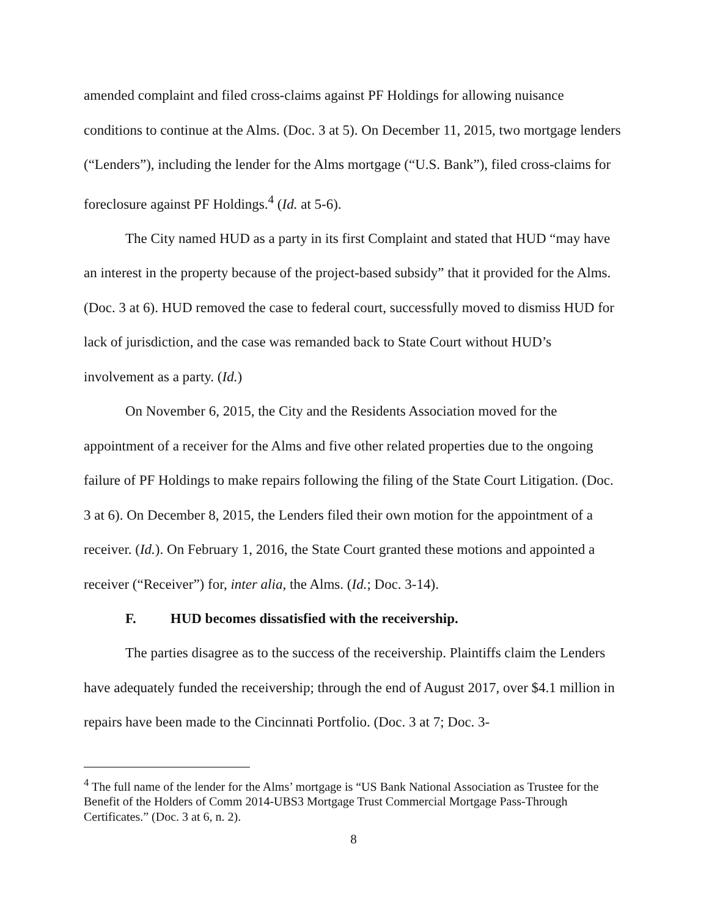amended complaint and filed cross-claims against PF Holdings for allowing nuisance conditions to continue at the Alms. (Doc. 3 at 5). On December 11, 2015, two mortgage lenders (“Lenders”), including the lender for the Alms mortgage (“U.S. Bank”), filed cross-claims for foreclosure against PF Holdings.<sup>4</sup> (Id. at 5-6).
The City named HUD as a party in its first Complaint and stated that HUD “may have an interest in the property because of the project-based subsidy” that it provided for the Alms. (Doc. 3 at 6). HUD removed the case to federal court, successfully moved to dismiss HUD for lack of jurisdiction, and the case was remanded back to State Court without HUD’s involvement as a party. (Id.)
On November 6, 2015, the City and the Residents Association moved for the appointment of a receiver for the Alms and five other related properties due to the ongoing failure of PF Holdings to make repairs following the filing of the State Court Litigation. (Doc. 3 at 6). On December 8, 2015, the Lenders filed their own motion for the appointment of a receiver. (Id.). On February 1, 2016, the State Court granted these motions and appointed a receiver (“Receiver”) for, inter alia, the Alms. (Id.; Doc. 3-14).
F. HUD becomes dissatisfied with the receivership.
The parties disagree as to the success of the receivership. Plaintiffs claim the Lenders have adequately funded the receivership; through the end of August 2017, over $4.1 million in repairs have been made to the Cincinnati Portfolio. (Doc. 3 at 7; Doc. 3-
<sup>4</sup> The full name of the lender for the Alms’ mortgage is “US Bank National Association as Trustee for the Benefit of the Holders of Comm 2014-UBS3 Mortgage Trust Commercial Mortgage Pass-Through Certificates.” (Doc. 3 at 6, n. 2).
8